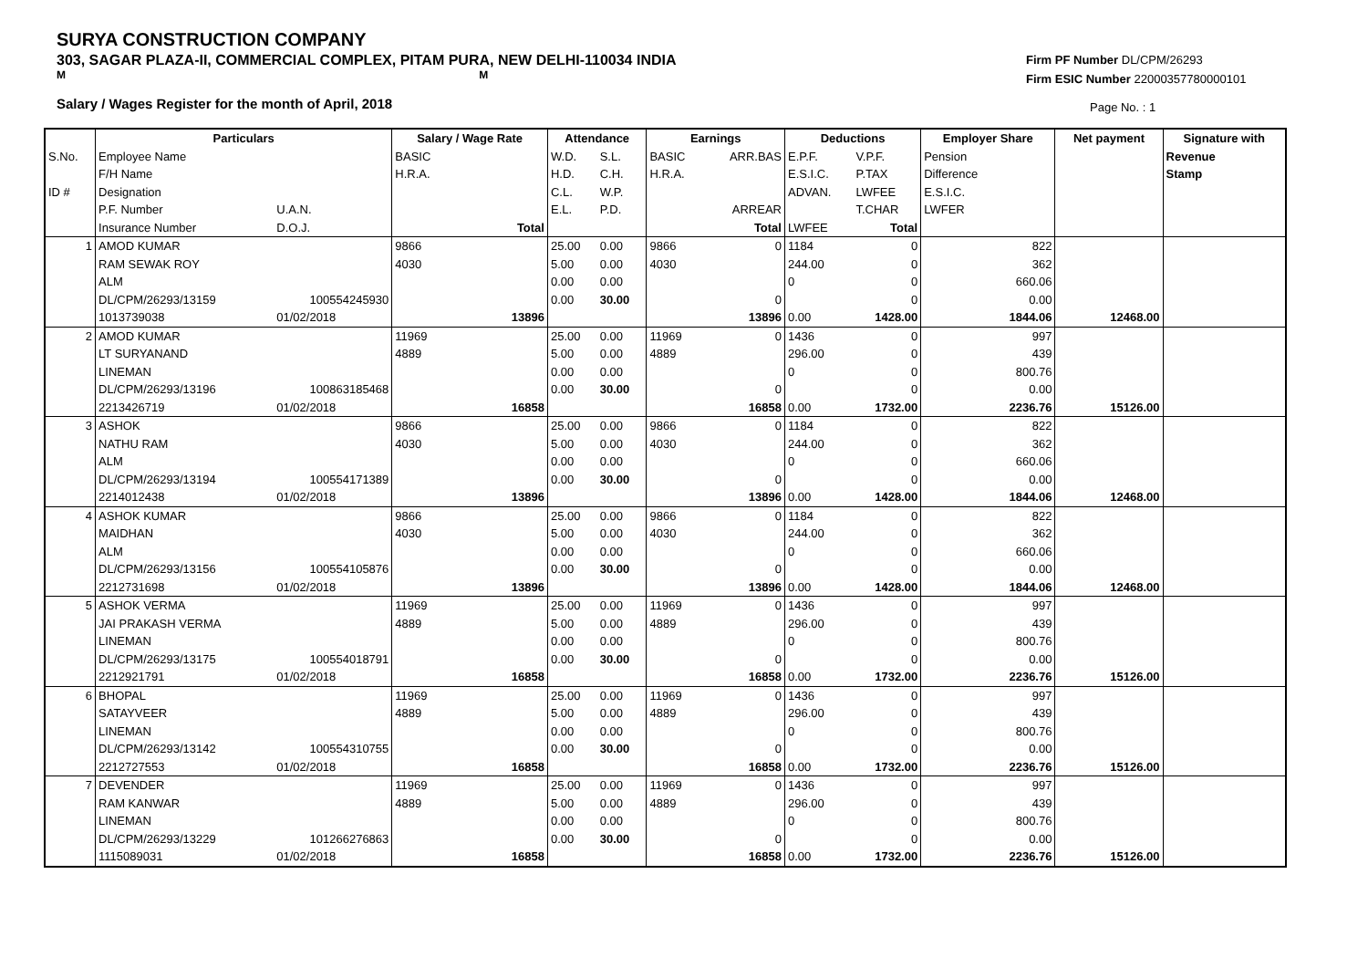SURYA CONSTRUCTION COMPANY
303, SAGAR PLAZA-II, COMMERCIAL COMPLEX, PITAM PURA, NEW DELHI-110034 INDIA
M M
Salary / Wages Register for the month of April, 2018
Firm PF Number DL/CPM/26293
Firm ESIC Number 22000357780000101
Page No. : 1
| | Particulars | | Salary / Wage Rate | | Attendance | | Earnings | | Deductions | | Employer Share | Net payment | Signature with |
| S.No. | Employee Name | | BASIC | | W.D. | S.L. | BASIC | ARR.BAS | E.P.F. | V.P.F. | Pension | | Revenue |
| | F/H Name | | H.R.A. | | H.D. | C.H. | H.R.A. | | E.S.I.C. | P.TAX | Difference | | Stamp |
| ID # | Designation | | | | C.L. | W.P. | | | ADVAN. | LWFEE | E.S.I.C. | | |
| | P.F. Number | U.A.N. | | | E.L. | P.D. | | ARREAR | | T.CHAR | LWFER | | |
| | Insurance Number | D.O.J. | | Total | | | | Total | LWFEE | Total | | | |
| 1 | AMOD KUMAR | | 9866 | | 25.00 | 0.00 | 9866 | 0 | 1184 | 0 | 822 | | |
| | RAM SEWAK ROY | | 4030 | | 5.00 | 0.00 | 4030 | | 244.00 | 0 | 362 | | |
| | ALM | | | | 0.00 | 0.00 | | | 0 | 0 | 660.06 | | |
| | DL/CPM/26293/13159 | 100554245930 | | | 0.00 | 30.00 | | 0 | | 0 | 0.00 | | |
| | 1013739038 | 01/02/2018 | | 13896 | | | | 13896 | 0.00 | 1428.00 | 1844.06 | 12468.00 | |
| 2 | AMOD KUMAR | | 11969 | | 25.00 | 0.00 | 11969 | 0 | 1436 | 0 | 997 | | |
| | LT SURYANAND | | 4889 | | 5.00 | 0.00 | 4889 | | 296.00 | 0 | 439 | | |
| | LINEMAN | | | | 0.00 | 0.00 | | | 0 | 0 | 800.76 | | |
| | DL/CPM/26293/13196 | 100863185468 | | | 0.00 | 30.00 | | 0 | | 0 | 0.00 | | |
| | 2213426719 | 01/02/2018 | | 16858 | | | | 16858 | 0.00 | 1732.00 | 2236.76 | 15126.00 | |
| 3 | ASHOK | | 9866 | | 25.00 | 0.00 | 9866 | 0 | 1184 | 0 | 822 | | |
| | NATHU RAM | | 4030 | | 5.00 | 0.00 | 4030 | | 244.00 | 0 | 362 | | |
| | ALM | | | | 0.00 | 0.00 | | | 0 | 0 | 660.06 | | |
| | DL/CPM/26293/13194 | 100554171389 | | | 0.00 | 30.00 | | 0 | | 0 | 0.00 | | |
| | 2214012438 | 01/02/2018 | | 13896 | | | | 13896 | 0.00 | 1428.00 | 1844.06 | 12468.00 | |
| 4 | ASHOK KUMAR | | 9866 | | 25.00 | 0.00 | 9866 | 0 | 1184 | 0 | 822 | | |
| | MAIDHAN | | 4030 | | 5.00 | 0.00 | 4030 | | 244.00 | 0 | 362 | | |
| | ALM | | | | 0.00 | 0.00 | | | 0 | 0 | 660.06 | | |
| | DL/CPM/26293/13156 | 100554105876 | | | 0.00 | 30.00 | | 0 | | 0 | 0.00 | | |
| | 2212731698 | 01/02/2018 | | 13896 | | | | 13896 | 0.00 | 1428.00 | 1844.06 | 12468.00 | |
| 5 | ASHOK VERMA | | 11969 | | 25.00 | 0.00 | 11969 | 0 | 1436 | 0 | 997 | | |
| | JAI PRAKASH VERMA | | 4889 | | 5.00 | 0.00 | 4889 | | 296.00 | 0 | 439 | | |
| | LINEMAN | | | | 0.00 | 0.00 | | | 0 | 0 | 800.76 | | |
| | DL/CPM/26293/13175 | 100554018791 | | | 0.00 | 30.00 | | 0 | | 0 | 0.00 | | |
| | 2212921791 | 01/02/2018 | | 16858 | | | | 16858 | 0.00 | 1732.00 | 2236.76 | 15126.00 | |
| 6 | BHOPAL | | 11969 | | 25.00 | 0.00 | 11969 | 0 | 1436 | 0 | 997 | | |
| | SATAYVEER | | 4889 | | 5.00 | 0.00 | 4889 | | 296.00 | 0 | 439 | | |
| | LINEMAN | | | | 0.00 | 0.00 | | | 0 | 0 | 800.76 | | |
| | DL/CPM/26293/13142 | 100554310755 | | | 0.00 | 30.00 | | 0 | | 0 | 0.00 | | |
| | 2212727553 | 01/02/2018 | | 16858 | | | | 16858 | 0.00 | 1732.00 | 2236.76 | 15126.00 | |
| 7 | DEVENDER | | 11969 | | 25.00 | 0.00 | 11969 | 0 | 1436 | 0 | 997 | | |
| | RAM KANWAR | | 4889 | | 5.00 | 0.00 | 4889 | | 296.00 | 0 | 439 | | |
| | LINEMAN | | | | 0.00 | 0.00 | | | 0 | 0 | 800.76 | | |
| | DL/CPM/26293/13229 | 101266276863 | | | 0.00 | 30.00 | | 0 | | 0 | 0.00 | | |
| | 1115089031 | 01/02/2018 | | 16858 | | | | 16858 | 0.00 | 1732.00 | 2236.76 | 15126.00 | |